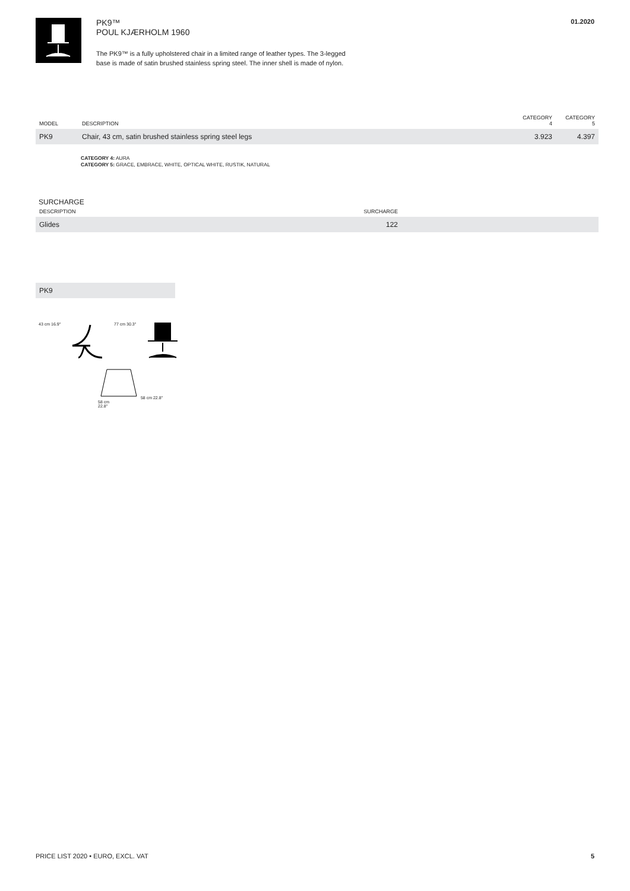PK9™
POUL KJÆRHOLM 1960
The PK9™ is a fully upholstered chair in a limited range of leather types. The 3-legged
base is made of satin brushed stainless spring steel. The inner shell is made of nylon.
01.2020
| MODEL | DESCRIPTION | CATEGORY 4 | CATEGORY 5 |
| --- | --- | --- | --- |
| PK9 | Chair, 43 cm, satin brushed stainless spring steel legs | 3.923 | 4.397 |
CATEGORY 4: AURA
CATEGORY 5: GRACE, EMBRACE, WHITE, OPTICAL WHITE, RUSTIK, NATURAL
SURCHARGE
| DESCRIPTION | SURCHARGE | |
| --- | --- | --- |
| Glides | 122 | |
PK9
43 cm 16.9″ 77 cm 30.3″
58 cm 22.8″
58 cm
22.8″
PRICE LIST 2020 • EURO, EXCL. VAT 5